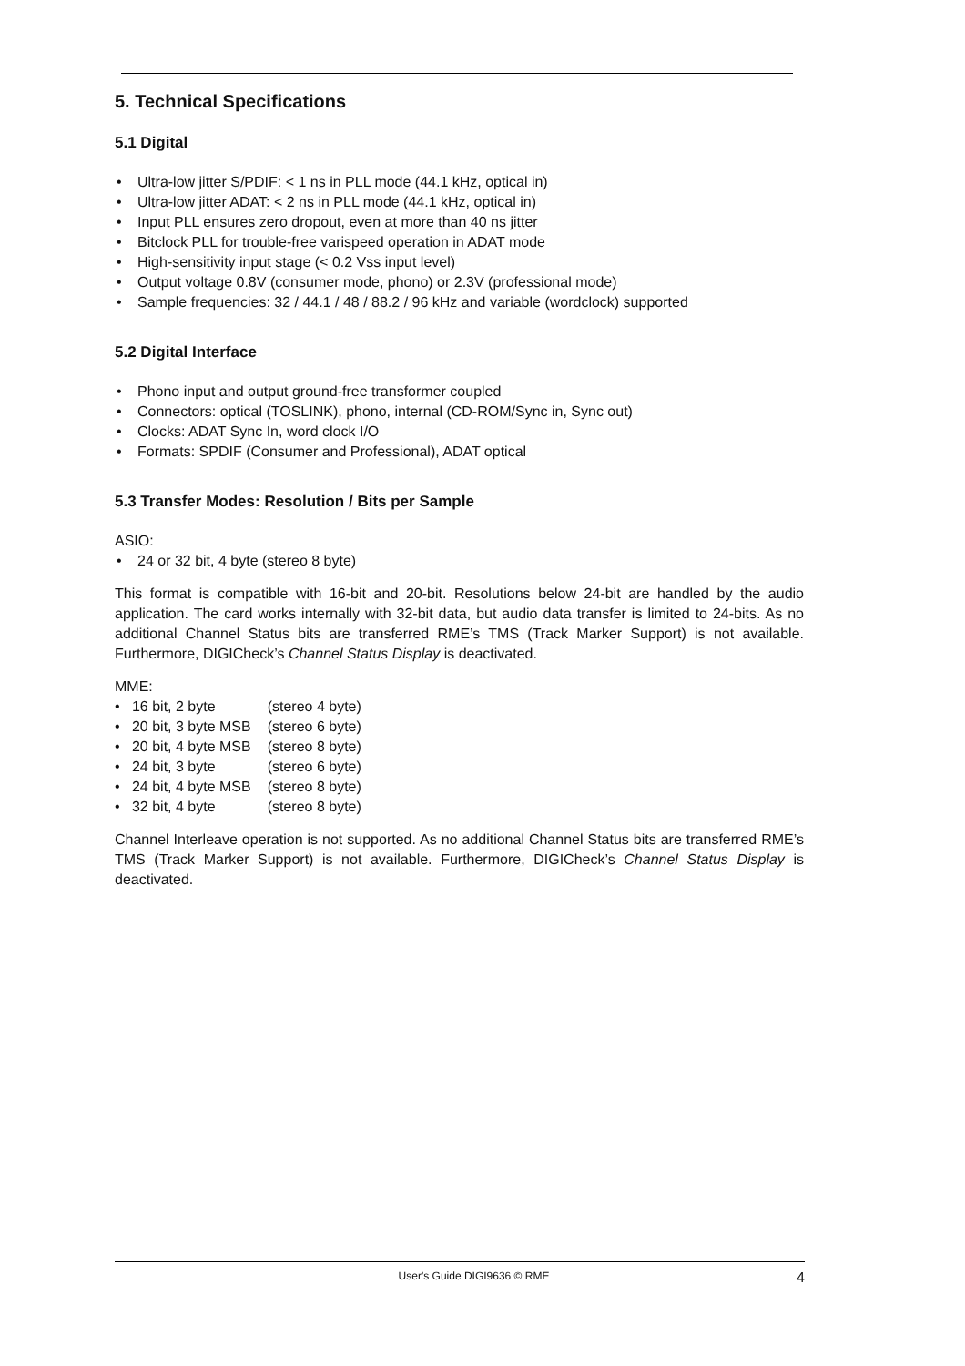5. Technical Specifications
5.1 Digital
• Ultra-low jitter S/PDIF: < 1 ns in PLL mode (44.1 kHz, optical in)
• Ultra-low jitter ADAT: < 2 ns in PLL mode (44.1 kHz, optical in)
• Input PLL ensures zero dropout, even at more than 40 ns jitter
• Bitclock PLL for trouble-free varispeed operation in ADAT mode
• High-sensitivity input stage (< 0.2 Vss input level)
• Output voltage 0.8V (consumer mode, phono) or 2.3V (professional mode)
• Sample frequencies: 32 / 44.1 / 48 / 88.2 / 96 kHz and variable (wordclock) supported
5.2 Digital Interface
• Phono input and output ground-free transformer coupled
• Connectors: optical (TOSLINK), phono, internal (CD-ROM/Sync in, Sync out)
• Clocks: ADAT Sync In, word clock I/O
• Formats: SPDIF (Consumer and Professional), ADAT optical
5.3 Transfer Modes: Resolution / Bits per Sample
ASIO:
• 24 or 32 bit, 4 byte (stereo 8 byte)
This format is compatible with 16-bit and 20-bit. Resolutions below 24-bit are handled by the audio application. The card works internally with 32-bit data, but audio data transfer is limited to 24-bits. As no additional Channel Status bits are transferred RME’s TMS (Track Marker Support) is not available. Furthermore, DIGICheck’s Channel Status Display is deactivated.
MME:
| • 16 bit, 2 byte | (stereo 4 byte) |
| • 20 bit, 3 byte MSB | (stereo 6 byte) |
| • 20 bit, 4 byte MSB | (stereo 8 byte) |
| • 24 bit, 3 byte | (stereo 6 byte) |
| • 24 bit, 4 byte MSB | (stereo 8 byte) |
| • 32 bit, 4 byte | (stereo 8 byte) |
Channel Interleave operation is not supported. As no additional Channel Status bits are transferred RME’s TMS (Track Marker Support) is not available. Furthermore, DIGICheck’s Channel Status Display is deactivated.
User's Guide DIGI9636 © RME
4